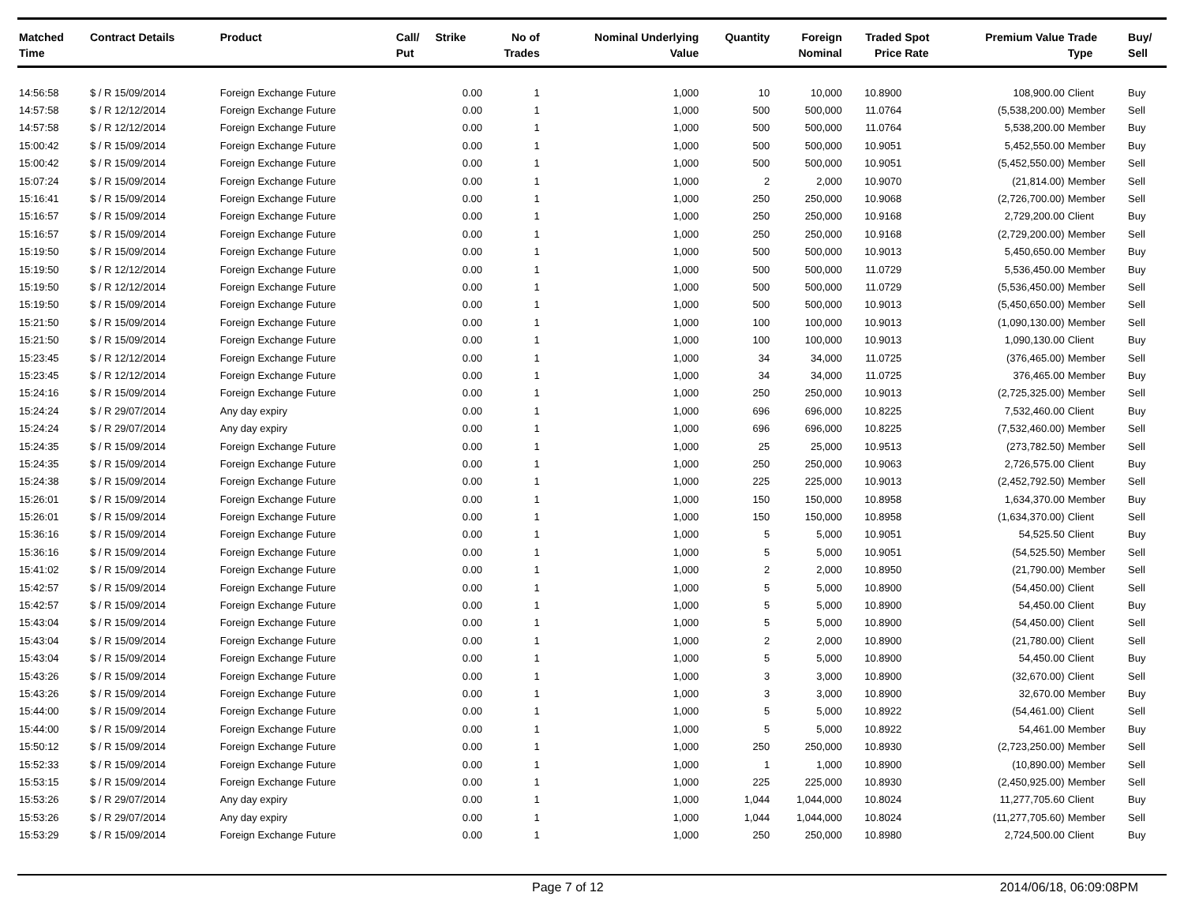| Matched Time | Contract Details | Product | Call/ Put | Strike | No of Trades | Nominal Underlying Value | Quantity | Foreign Nominal | Traded Price | Spot Rate | Premium Value | Trade Type | Buy/ Sell |
| --- | --- | --- | --- | --- | --- | --- | --- | --- | --- | --- | --- | --- | --- |
| 14:56:58 | $ / R 15/09/2014 | Foreign Exchange Future | | 0.00 | 1 | 1,000 | 10 | 10,000 | 10.8900 | | 108,900.00 | Client | Buy |
| 14:57:58 | $ / R 12/12/2014 | Foreign Exchange Future | | 0.00 | 1 | 1,000 | 500 | 500,000 | 11.0764 | | (5,538,200.00) | Member | Sell |
| 14:57:58 | $ / R 12/12/2014 | Foreign Exchange Future | | 0.00 | 1 | 1,000 | 500 | 500,000 | 11.0764 | | 5,538,200.00 | Member | Buy |
| 15:00:42 | $ / R 15/09/2014 | Foreign Exchange Future | | 0.00 | 1 | 1,000 | 500 | 500,000 | 10.9051 | | 5,452,550.00 | Member | Buy |
| 15:00:42 | $ / R 15/09/2014 | Foreign Exchange Future | | 0.00 | 1 | 1,000 | 500 | 500,000 | 10.9051 | | (5,452,550.00) | Member | Sell |
| 15:07:24 | $ / R 15/09/2014 | Foreign Exchange Future | | 0.00 | 1 | 1,000 | 2 | 2,000 | 10.9070 | | (21,814.00) | Member | Sell |
| 15:16:41 | $ / R 15/09/2014 | Foreign Exchange Future | | 0.00 | 1 | 1,000 | 250 | 250,000 | 10.9068 | | (2,726,700.00) | Member | Sell |
| 15:16:57 | $ / R 15/09/2014 | Foreign Exchange Future | | 0.00 | 1 | 1,000 | 250 | 250,000 | 10.9168 | | 2,729,200.00 | Client | Buy |
| 15:16:57 | $ / R 15/09/2014 | Foreign Exchange Future | | 0.00 | 1 | 1,000 | 250 | 250,000 | 10.9168 | | (2,729,200.00) | Member | Sell |
| 15:19:50 | $ / R 15/09/2014 | Foreign Exchange Future | | 0.00 | 1 | 1,000 | 500 | 500,000 | 10.9013 | | 5,450,650.00 | Member | Buy |
| 15:19:50 | $ / R 12/12/2014 | Foreign Exchange Future | | 0.00 | 1 | 1,000 | 500 | 500,000 | 11.0729 | | 5,536,450.00 | Member | Buy |
| 15:19:50 | $ / R 12/12/2014 | Foreign Exchange Future | | 0.00 | 1 | 1,000 | 500 | 500,000 | 11.0729 | | (5,536,450.00) | Member | Sell |
| 15:19:50 | $ / R 15/09/2014 | Foreign Exchange Future | | 0.00 | 1 | 1,000 | 500 | 500,000 | 10.9013 | | (5,450,650.00) | Member | Sell |
| 15:21:50 | $ / R 15/09/2014 | Foreign Exchange Future | | 0.00 | 1 | 1,000 | 100 | 100,000 | 10.9013 | | (1,090,130.00) | Member | Sell |
| 15:21:50 | $ / R 15/09/2014 | Foreign Exchange Future | | 0.00 | 1 | 1,000 | 100 | 100,000 | 10.9013 | | 1,090,130.00 | Client | Buy |
| 15:23:45 | $ / R 12/12/2014 | Foreign Exchange Future | | 0.00 | 1 | 1,000 | 34 | 34,000 | 11.0725 | | (376,465.00) | Member | Sell |
| 15:23:45 | $ / R 12/12/2014 | Foreign Exchange Future | | 0.00 | 1 | 1,000 | 34 | 34,000 | 11.0725 | | 376,465.00 | Member | Buy |
| 15:24:16 | $ / R 15/09/2014 | Foreign Exchange Future | | 0.00 | 1 | 1,000 | 250 | 250,000 | 10.9013 | | (2,725,325.00) | Member | Sell |
| 15:24:24 | $ / R 29/07/2014 | Any day expiry | | 0.00 | 1 | 1,000 | 696 | 696,000 | 10.8225 | | 7,532,460.00 | Client | Buy |
| 15:24:24 | $ / R 29/07/2014 | Any day expiry | | 0.00 | 1 | 1,000 | 696 | 696,000 | 10.8225 | | (7,532,460.00) | Member | Sell |
| 15:24:35 | $ / R 15/09/2014 | Foreign Exchange Future | | 0.00 | 1 | 1,000 | 25 | 25,000 | 10.9513 | | (273,782.50) | Member | Sell |
| 15:24:35 | $ / R 15/09/2014 | Foreign Exchange Future | | 0.00 | 1 | 1,000 | 250 | 250,000 | 10.9063 | | 2,726,575.00 | Client | Buy |
| 15:24:38 | $ / R 15/09/2014 | Foreign Exchange Future | | 0.00 | 1 | 1,000 | 225 | 225,000 | 10.9013 | | (2,452,792.50) | Member | Sell |
| 15:26:01 | $ / R 15/09/2014 | Foreign Exchange Future | | 0.00 | 1 | 1,000 | 150 | 150,000 | 10.8958 | | 1,634,370.00 | Member | Buy |
| 15:26:01 | $ / R 15/09/2014 | Foreign Exchange Future | | 0.00 | 1 | 1,000 | 150 | 150,000 | 10.8958 | | (1,634,370.00) | Client | Sell |
| 15:36:16 | $ / R 15/09/2014 | Foreign Exchange Future | | 0.00 | 1 | 1,000 | 5 | 5,000 | 10.9051 | | 54,525.50 | Client | Buy |
| 15:36:16 | $ / R 15/09/2014 | Foreign Exchange Future | | 0.00 | 1 | 1,000 | 5 | 5,000 | 10.9051 | | (54,525.50) | Member | Sell |
| 15:41:02 | $ / R 15/09/2014 | Foreign Exchange Future | | 0.00 | 1 | 1,000 | 2 | 2,000 | 10.8950 | | (21,790.00) | Member | Sell |
| 15:42:57 | $ / R 15/09/2014 | Foreign Exchange Future | | 0.00 | 1 | 1,000 | 5 | 5,000 | 10.8900 | | (54,450.00) | Client | Sell |
| 15:42:57 | $ / R 15/09/2014 | Foreign Exchange Future | | 0.00 | 1 | 1,000 | 5 | 5,000 | 10.8900 | | 54,450.00 | Client | Buy |
| 15:43:04 | $ / R 15/09/2014 | Foreign Exchange Future | | 0.00 | 1 | 1,000 | 5 | 5,000 | 10.8900 | | (54,450.00) | Client | Sell |
| 15:43:04 | $ / R 15/09/2014 | Foreign Exchange Future | | 0.00 | 1 | 1,000 | 2 | 2,000 | 10.8900 | | (21,780.00) | Client | Sell |
| 15:43:04 | $ / R 15/09/2014 | Foreign Exchange Future | | 0.00 | 1 | 1,000 | 5 | 5,000 | 10.8900 | | 54,450.00 | Client | Buy |
| 15:43:26 | $ / R 15/09/2014 | Foreign Exchange Future | | 0.00 | 1 | 1,000 | 3 | 3,000 | 10.8900 | | (32,670.00) | Client | Sell |
| 15:43:26 | $ / R 15/09/2014 | Foreign Exchange Future | | 0.00 | 1 | 1,000 | 3 | 3,000 | 10.8900 | | 32,670.00 | Member | Buy |
| 15:44:00 | $ / R 15/09/2014 | Foreign Exchange Future | | 0.00 | 1 | 1,000 | 5 | 5,000 | 10.8922 | | (54,461.00) | Client | Sell |
| 15:44:00 | $ / R 15/09/2014 | Foreign Exchange Future | | 0.00 | 1 | 1,000 | 5 | 5,000 | 10.8922 | | 54,461.00 | Member | Buy |
| 15:50:12 | $ / R 15/09/2014 | Foreign Exchange Future | | 0.00 | 1 | 1,000 | 250 | 250,000 | 10.8930 | | (2,723,250.00) | Member | Sell |
| 15:52:33 | $ / R 15/09/2014 | Foreign Exchange Future | | 0.00 | 1 | 1,000 | 1 | 1,000 | 10.8900 | | (10,890.00) | Member | Sell |
| 15:53:15 | $ / R 15/09/2014 | Foreign Exchange Future | | 0.00 | 1 | 1,000 | 225 | 225,000 | 10.8930 | | (2,450,925.00) | Member | Sell |
| 15:53:26 | $ / R 29/07/2014 | Any day expiry | | 0.00 | 1 | 1,000 | 1,044 | 1,044,000 | 10.8024 | | 11,277,705.60 | Client | Buy |
| 15:53:26 | $ / R 29/07/2014 | Any day expiry | | 0.00 | 1 | 1,000 | 1,044 | 1,044,000 | 10.8024 | | (11,277,705.60) | Member | Sell |
| 15:53:29 | $ / R 15/09/2014 | Foreign Exchange Future | | 0.00 | 1 | 1,000 | 250 | 250,000 | 10.8980 | | 2,724,500.00 | Client | Buy |
Page 7 of 12 2014/06/18, 06:09:08PM